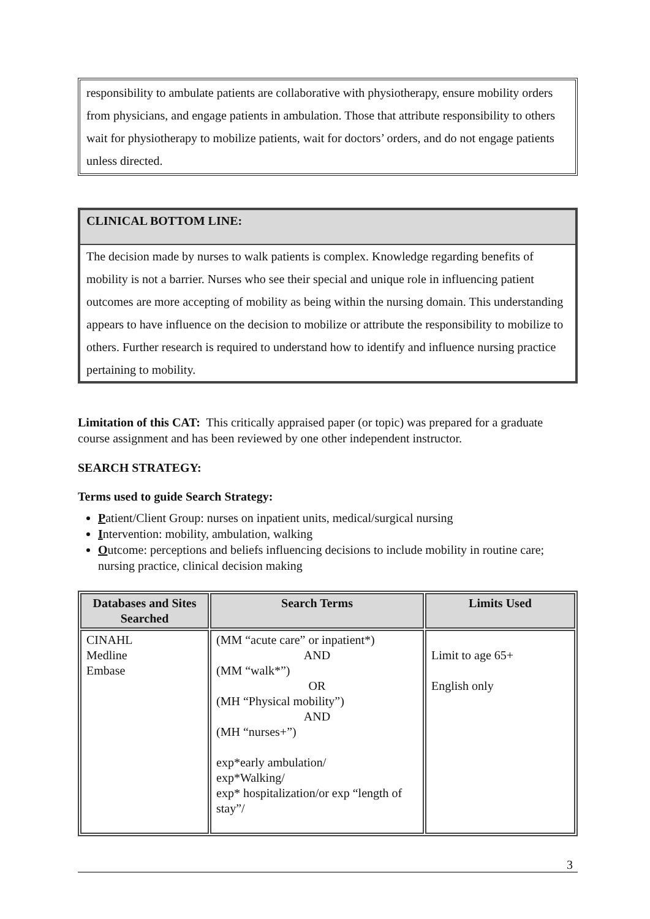responsibility to ambulate patients are collaborative with physiotherapy, ensure mobility orders from physicians, and engage patients in ambulation. Those that attribute responsibility to others wait for physiotherapy to mobilize patients, wait for doctors’ orders, and do not engage patients unless directed.
CLINICAL BOTTOM LINE:
The decision made by nurses to walk patients is complex. Knowledge regarding benefits of mobility is not a barrier. Nurses who see their special and unique role in influencing patient outcomes are more accepting of mobility as being within the nursing domain. This understanding appears to have influence on the decision to mobilize or attribute the responsibility to mobilize to others. Further research is required to understand how to identify and influence nursing practice pertaining to mobility.
Limitation of this CAT: This critically appraised paper (or topic) was prepared for a graduate course assignment and has been reviewed by one other independent instructor.
SEARCH STRATEGY:
Terms used to guide Search Strategy:
Patient/Client Group: nurses on inpatient units, medical/surgical nursing
Intervention: mobility, ambulation, walking
Outcome: perceptions and beliefs influencing decisions to include mobility in routine care; nursing practice, clinical decision making
| Databases and Sites Searched | Search Terms | Limits Used |
| --- | --- | --- |
| CINAHL Medline Embase | (MM “acute care” or inpatient*) AND (MM “walk*”) OR (MH “Physical mobility”) AND (MH “nurses+”) exp*early ambulation/ exp*Walking/ exp* hospitalization/or exp “length of stay”/ | Limit to age 65+ English only |
3